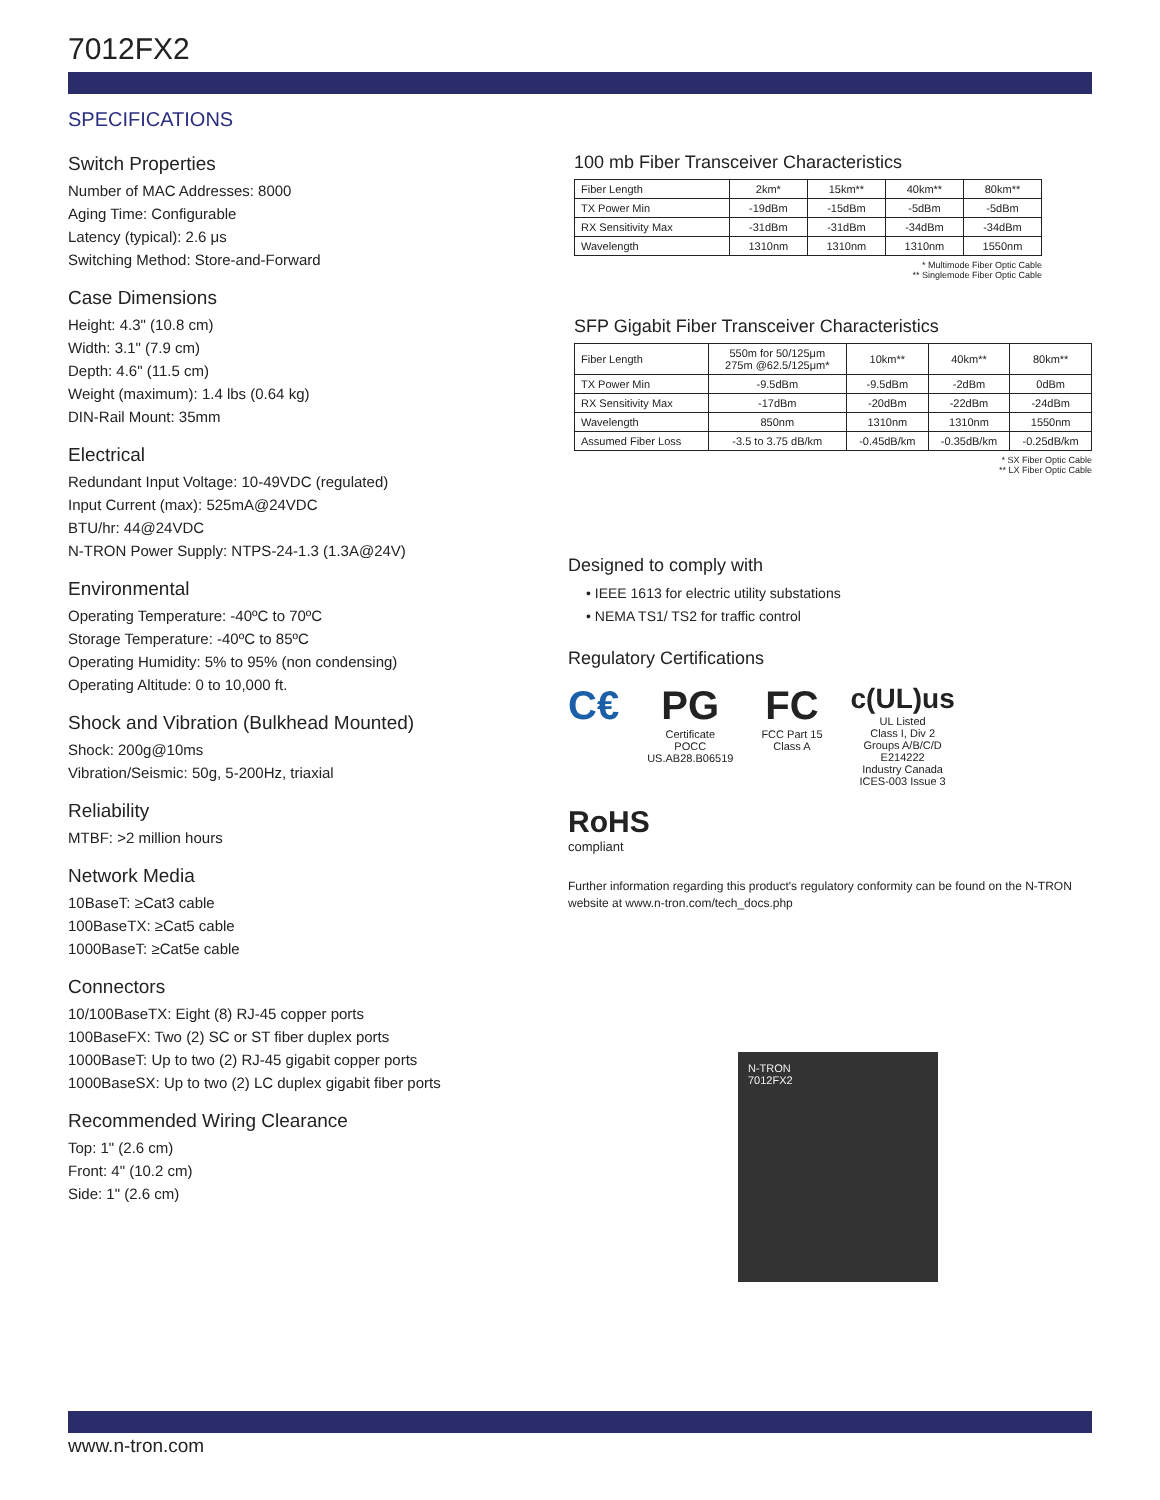7012FX2
SPECIFICATIONS
Switch Properties
Number of MAC Addresses: 8000
Aging Time: Configurable
Latency (typical): 2.6 μs
Switching Method: Store-and-Forward
Case Dimensions
Height: 4.3" (10.8 cm)
Width: 3.1" (7.9 cm)
Depth: 4.6" (11.5 cm)
Weight (maximum): 1.4 lbs (0.64 kg)
DIN-Rail Mount: 35mm
Electrical
Redundant Input Voltage: 10-49VDC (regulated)
Input Current (max): 525mA@24VDC
BTU/hr: 44@24VDC
N-TRON Power Supply: NTPS-24-1.3 (1.3A@24V)
Environmental
Operating Temperature: -40ºC to 70ºC
Storage Temperature: -40ºC to 85ºC
Operating Humidity: 5% to 95% (non condensing)
Operating Altitude: 0 to 10,000 ft.
Shock and Vibration (Bulkhead Mounted)
Shock: 200g@10ms
Vibration/Seismic: 50g, 5-200Hz, triaxial
Reliability
MTBF: >2 million hours
Network Media
10BaseT: ≥Cat3 cable
100BaseTX: ≥Cat5 cable
1000BaseT: ≥Cat5e cable
Connectors
10/100BaseTX: Eight (8) RJ-45 copper ports
100BaseFX: Two (2) SC or ST fiber duplex ports
1000BaseT: Up to two (2) RJ-45 gigabit copper ports
1000BaseSX: Up to two (2) LC duplex gigabit fiber ports
Recommended Wiring Clearance
Top: 1" (2.6 cm)
Front: 4" (10.2 cm)
Side: 1" (2.6 cm)
100 mb Fiber Transceiver Characteristics
| Fiber Length | 2km* | 15km** | 40km** | 80km** |
| TX Power Min | -19dBm | -15dBm | -5dBm | -5dBm |
| RX Sensitivity Max | -31dBm | -31dBm | -34dBm | -34dBm |
| Wavelength | 1310nm | 1310nm | 1310nm | 1550nm |
* Multimode Fiber Optic Cable
** Singlemode Fiber Optic Cable
SFP Gigabit Fiber Transceiver Characteristics
| Fiber Length | 550m for 50/125μm 275m @62.5/125μm* | 10km** | 40km** | 80km** |
| TX Power Min | -9.5dBm | -9.5dBm | -2dBm | 0dBm |
| RX Sensitivity Max | -17dBm | -20dBm | -22dBm | -24dBm |
| Wavelength | 850nm | 1310nm | 1310nm | 1550nm |
| Assumed Fiber Loss | -3.5 to 3.75 dB/km | -0.45dB/km | -0.35dB/km | -0.25dB/km |
* SX Fiber Optic Cable
** LX Fiber Optic Cable
Designed to comply with
• IEEE 1613 for electric utility substations
• NEMA TS1/ TS2 for traffic control
Regulatory Certifications
C€ PG
Certificate
POCC
US.AB28.B06519
FC
FCC Part 15
Class A
c(UL)us
UL Listed
Class I, Div 2
Groups A/B/C/D
E214222
Industry Canada
ICES-003 Issue 3
RoHS
compliant
Further information regarding this product's regulatory conformity can be found on the N-TRON website at www.n-tron.com/tech_docs.php
N-TRON
7012FX2
www.n-tron.com